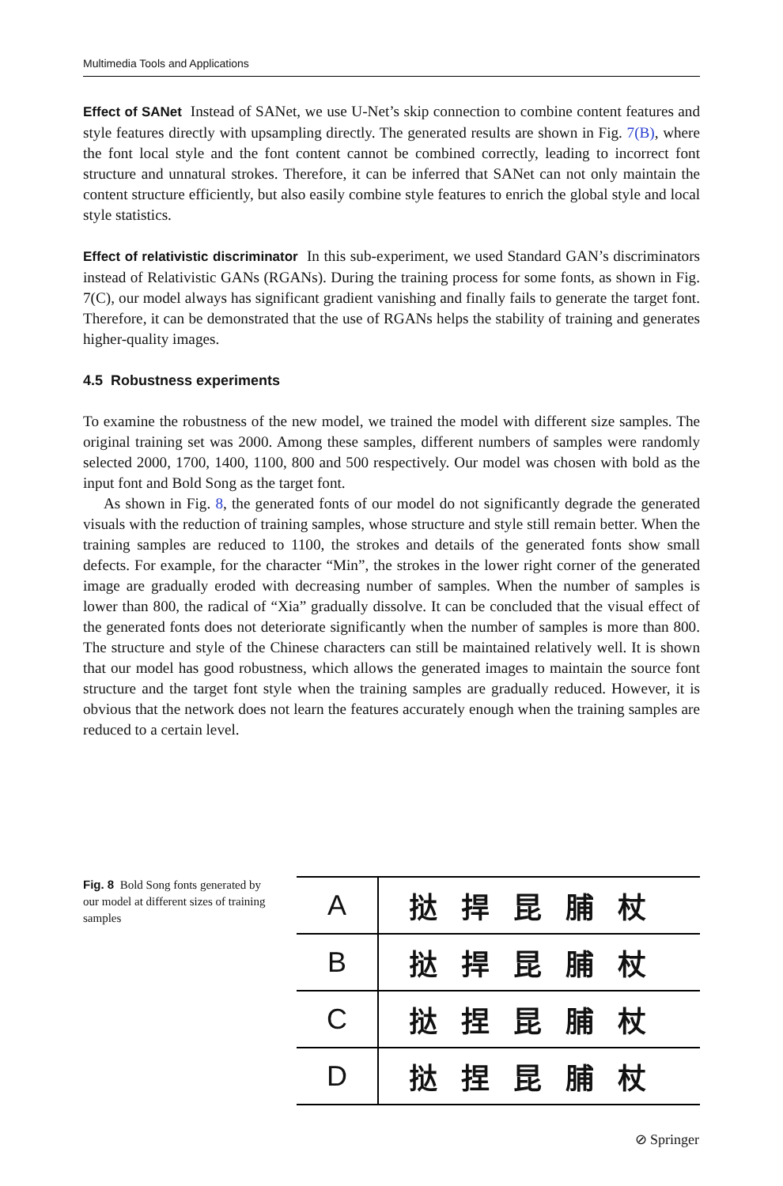Multimedia Tools and Applications
Effect of SANet Instead of SANet, we use U-Net’s skip connection to combine content features and style features directly with upsampling directly. The generated results are shown in Fig. 7(B), where the font local style and the font content cannot be combined correctly, leading to incorrect font structure and unnatural strokes. Therefore, it can be inferred that SANet can not only maintain the content structure efficiently, but also easily combine style features to enrich the global style and local style statistics.
Effect of relativistic discriminator In this sub-experiment, we used Standard GAN’s discriminators instead of Relativistic GANs (RGANs). During the training process for some fonts, as shown in Fig. 7(C), our model always has significant gradient vanishing and finally fails to generate the target font. Therefore, it can be demonstrated that the use of RGANs helps the stability of training and generates higher-quality images.
4.5 Robustness experiments
To examine the robustness of the new model, we trained the model with different size samples. The original training set was 2000. Among these samples, different numbers of samples were randomly selected 2000, 1700, 1400, 1100, 800 and 500 respectively. Our model was chosen with bold as the input font and Bold Song as the target font.
As shown in Fig. 8, the generated fonts of our model do not significantly degrade the generated visuals with the reduction of training samples, whose structure and style still remain better. When the training samples are reduced to 1100, the strokes and details of the generated fonts show small defects. For example, for the character “Min”, the strokes in the lower right corner of the generated image are gradually eroded with decreasing number of samples. When the number of samples is lower than 800, the radical of “Xia” gradually dissolve. It can be concluded that the visual effect of the generated fonts does not deteriorate significantly when the number of samples is more than 800. The structure and style of the Chinese characters can still be maintained relatively well. It is shown that our model has good robustness, which allows the generated images to maintain the source font structure and the target font style when the training samples are gradually reduced. However, it is obvious that the network does not learn the features accurately enough when the training samples are reduced to a certain level.
Fig. 8 Bold Song fonts generated by our model at different sizes of training samples
| A | 挞捍昆脯杖 |
| B | 挞捍昆脯杖 |
| C | 挞捏昆脯杖 |
| D | 挞捏昆脯杖 |
⊘ Springer